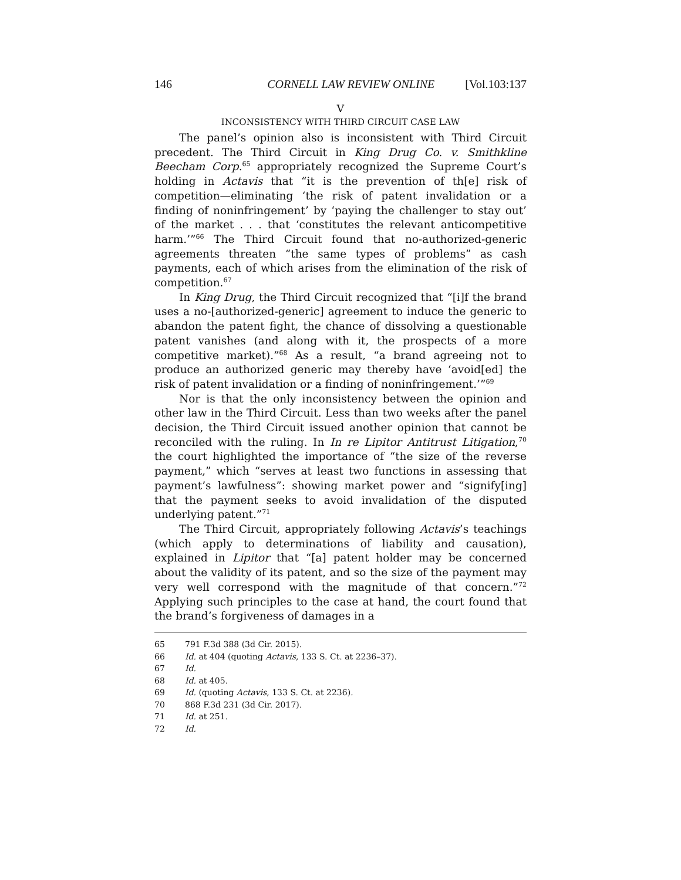146 CORNELL LAW REVIEW ONLINE [Vol.103:137
V
INCONSISTENCY WITH THIRD CIRCUIT CASE LAW
The panel’s opinion also is inconsistent with Third Circuit precedent. The Third Circuit in King Drug Co. v. Smithkline Beecham Corp.<sup>65</sup> appropriately recognized the Supreme Court’s holding in Actavis that “it is the prevention of th[e] risk of competition—eliminating ‘the risk of patent invalidation or a finding of noninfringement’ by ‘paying the challenger to stay out’ of the market . . . that ‘constitutes the relevant anticompetitive harm.’”<sup>66</sup> The Third Circuit found that no-authorized-generic agreements threaten “the same types of problems” as cash payments, each of which arises from the elimination of the risk of competition.<sup>67</sup>
In King Drug, the Third Circuit recognized that “[i]f the brand uses a no-[authorized-generic] agreement to induce the generic to abandon the patent fight, the chance of dissolving a questionable patent vanishes (and along with it, the prospects of a more competitive market).”<sup>68</sup> As a result, “a brand agreeing not to produce an authorized generic may thereby have ‘avoid[ed] the risk of patent invalidation or a finding of noninfringement.’”<sup>69</sup>
Nor is that the only inconsistency between the opinion and other law in the Third Circuit. Less than two weeks after the panel decision, the Third Circuit issued another opinion that cannot be reconciled with the ruling. In In re Lipitor Antitrust Litigation,<sup>70</sup> the court highlighted the importance of “the size of the reverse payment,” which “serves at least two functions in assessing that payment’s lawfulness”: showing market power and “signify[ing] that the payment seeks to avoid invalidation of the disputed underlying patent.”<sup>71</sup>
The Third Circuit, appropriately following Actavis’s teachings (which apply to determinations of liability and causation), explained in Lipitor that “[a] patent holder may be concerned about the validity of its patent, and so the size of the payment may very well correspond with the magnitude of that concern.”<sup>72</sup> Applying such principles to the case at hand, the court found that the brand’s forgiveness of damages in a
65 791 F.3d 388 (3d Cir. 2015).
66 Id. at 404 (quoting Actavis, 133 S. Ct. at 2236–37).
67 Id.
68 Id. at 405.
69 Id. (quoting Actavis, 133 S. Ct. at 2236).
70 868 F.3d 231 (3d Cir. 2017).
71 Id. at 251.
72 Id.